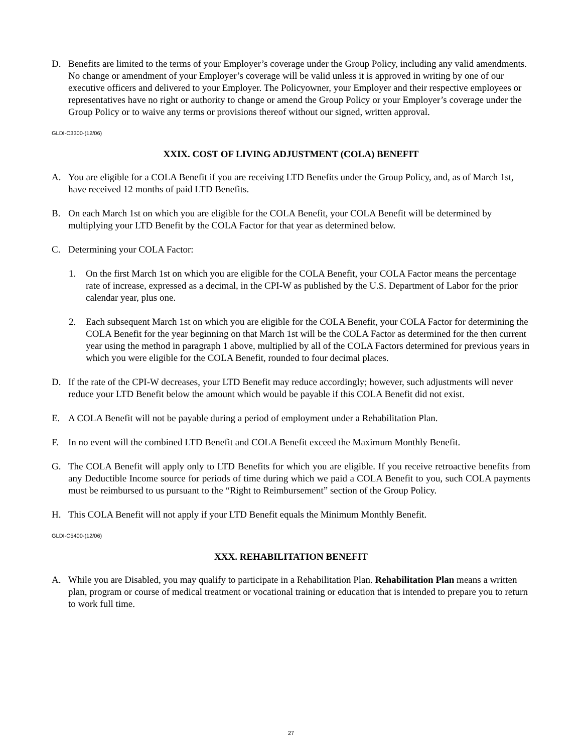D. Benefits are limited to the terms of your Employer’s coverage under the Group Policy, including any valid amendments. No change or amendment of your Employer’s coverage will be valid unless it is approved in writing by one of our executive officers and delivered to your Employer. The Policyowner, your Employer and their respective employees or representatives have no right or authority to change or amend the Group Policy or your Employer’s coverage under the Group Policy or to waive any terms or provisions thereof without our signed, written approval.
GLDI-C3300-(12/06)
XXIX. COST OF LIVING ADJUSTMENT (COLA) BENEFIT
A. You are eligible for a COLA Benefit if you are receiving LTD Benefits under the Group Policy, and, as of March 1st, have received 12 months of paid LTD Benefits.
B. On each March 1st on which you are eligible for the COLA Benefit, your COLA Benefit will be determined by multiplying your LTD Benefit by the COLA Factor for that year as determined below.
C. Determining your COLA Factor:
1. On the first March 1st on which you are eligible for the COLA Benefit, your COLA Factor means the percentage rate of increase, expressed as a decimal, in the CPI-W as published by the U.S. Department of Labor for the prior calendar year, plus one.
2. Each subsequent March 1st on which you are eligible for the COLA Benefit, your COLA Factor for determining the COLA Benefit for the year beginning on that March 1st will be the COLA Factor as determined for the then current year using the method in paragraph 1 above, multiplied by all of the COLA Factors determined for previous years in which you were eligible for the COLA Benefit, rounded to four decimal places.
D. If the rate of the CPI-W decreases, your LTD Benefit may reduce accordingly; however, such adjustments will never reduce your LTD Benefit below the amount which would be payable if this COLA Benefit did not exist.
E. A COLA Benefit will not be payable during a period of employment under a Rehabilitation Plan.
F. In no event will the combined LTD Benefit and COLA Benefit exceed the Maximum Monthly Benefit.
G. The COLA Benefit will apply only to LTD Benefits for which you are eligible. If you receive retroactive benefits from any Deductible Income source for periods of time during which we paid a COLA Benefit to you, such COLA payments must be reimbursed to us pursuant to the “Right to Reimbursement” section of the Group Policy.
H. This COLA Benefit will not apply if your LTD Benefit equals the Minimum Monthly Benefit.
GLDI-C5400-(12/06)
XXX. REHABILITATION BENEFIT
A. While you are Disabled, you may qualify to participate in a Rehabilitation Plan. Rehabilitation Plan means a written plan, program or course of medical treatment or vocational training or education that is intended to prepare you to return to work full time.
27